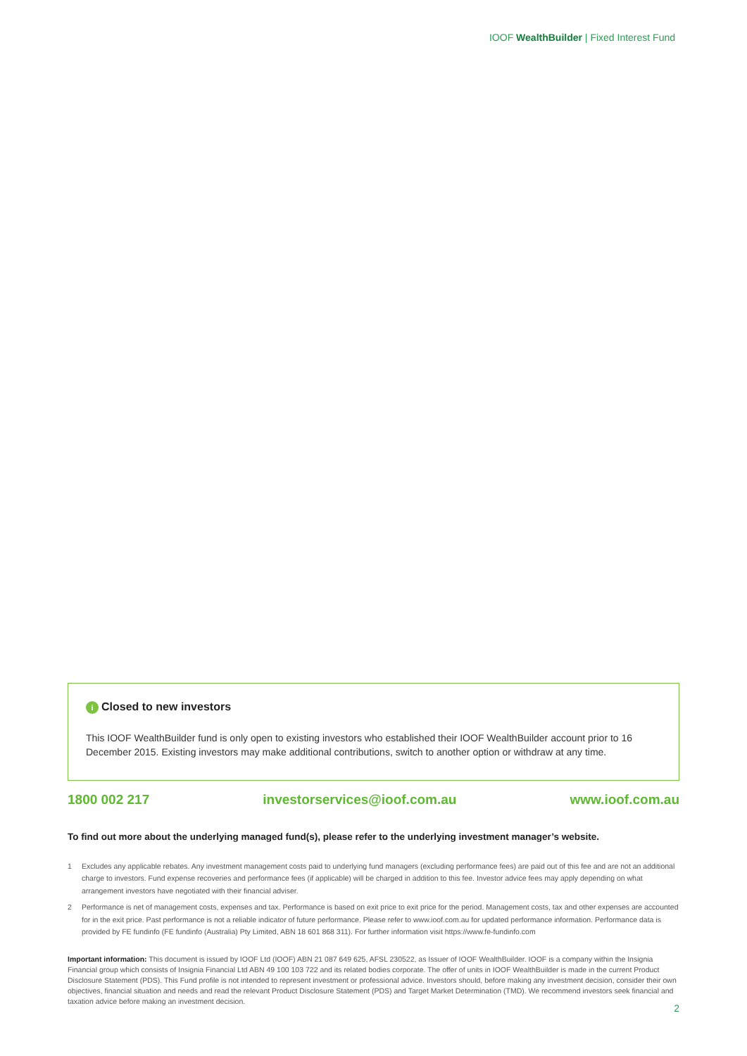IOOF WealthBuilder | Fixed Interest Fund
i Closed to new investors
This IOOF WealthBuilder fund is only open to existing investors who established their IOOF WealthBuilder account prior to 16 December 2015. Existing investors may make additional contributions, switch to another option or withdraw at any time.
1800 002 217 investorservices@ioof.com.au www.ioof.com.au
To find out more about the underlying managed fund(s), please refer to the underlying investment manager’s website.
1 Excludes any applicable rebates. Any investment management costs paid to underlying fund managers (excluding performance fees) are paid out of this fee and are not an additional charge to investors. Fund expense recoveries and performance fees (if applicable) will be charged in addition to this fee. Investor advice fees may apply depending on what arrangement investors have negotiated with their financial adviser.
2 Performance is net of management costs, expenses and tax. Performance is based on exit price to exit price for the period. Management costs, tax and other expenses are accounted for in the exit price. Past performance is not a reliable indicator of future performance. Please refer to www.ioof.com.au for updated performance information. Performance data is provided by FE fundinfo (FE fundinfo (Australia) Pty Limited, ABN 18 601 868 311). For further information visit https://www.fe-fundinfo.com
Important information: This document is issued by IOOF Ltd (IOOF) ABN 21 087 649 625, AFSL 230522, as Issuer of IOOF WealthBuilder. IOOF is a company within the Insignia Financial group which consists of Insignia Financial Ltd ABN 49 100 103 722 and its related bodies corporate. The offer of units in IOOF WealthBuilder is made in the current Product Disclosure Statement (PDS). This Fund profile is not intended to represent investment or professional advice. Investors should, before making any investment decision, consider their own objectives, financial situation and needs and read the relevant Product Disclosure Statement (PDS) and Target Market Determination (TMD). We recommend investors seek financial and taxation advice before making an investment decision.
2